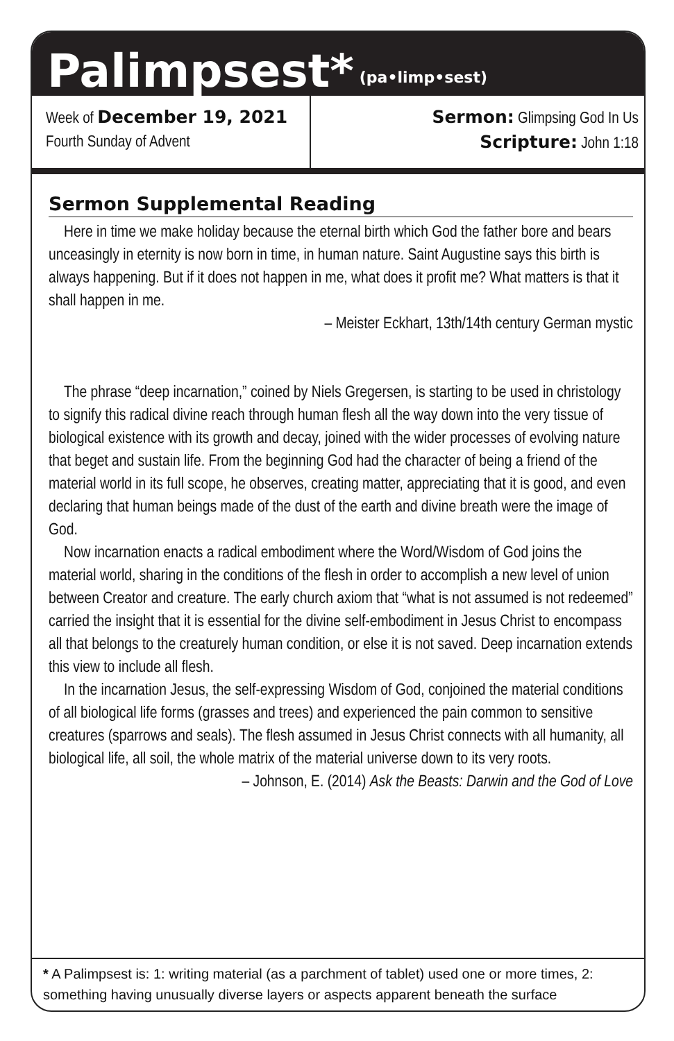Palimpsest*
(pa•limp•sest)
Week of December 19, 2021
Fourth Sunday of Advent
Sermon: Glimpsing God In Us
Scripture: John 1:18
Sermon Supplemental Reading
Here in time we make holiday because the eternal birth which God the father bore and bears unceasingly in eternity is now born in time, in human nature. Saint Augustine says this birth is always happening. But if it does not happen in me, what does it profit me? What matters is that it shall happen in me.
– Meister Eckhart, 13th/14th century German mystic
The phrase “deep incarnation,” coined by Niels Gregersen, is starting to be used in christology to signify this radical divine reach through human flesh all the way down into the very tissue of biological existence with its growth and decay, joined with the wider processes of evolving nature that beget and sustain life. From the beginning God had the character of being a friend of the material world in its full scope, he observes, creating matter, appreciating that it is good, and even declaring that human beings made of the dust of the earth and divine breath were the image of God.
Now incarnation enacts a radical embodiment where the Word/Wisdom of God joins the material world, sharing in the conditions of the flesh in order to accomplish a new level of union between Creator and creature. The early church axiom that “what is not assumed is not redeemed” carried the insight that it is essential for the divine self-embodiment in Jesus Christ to encompass all that belongs to the creaturely human condition, or else it is not saved. Deep incarnation extends this view to include all flesh.
In the incarnation Jesus, the self-expressing Wisdom of God, conjoined the material conditions of all biological life forms (grasses and trees) and experienced the pain common to sensitive creatures (sparrows and seals). The flesh assumed in Jesus Christ connects with all humanity, all biological life, all soil, the whole matrix of the material universe down to its very roots.
– Johnson, E. (2014) Ask the Beasts: Darwin and the God of Love
* A Palimpsest is: 1: writing material (as a parchment of tablet) used one or more times, 2: something having unusually diverse layers or aspects apparent beneath the surface